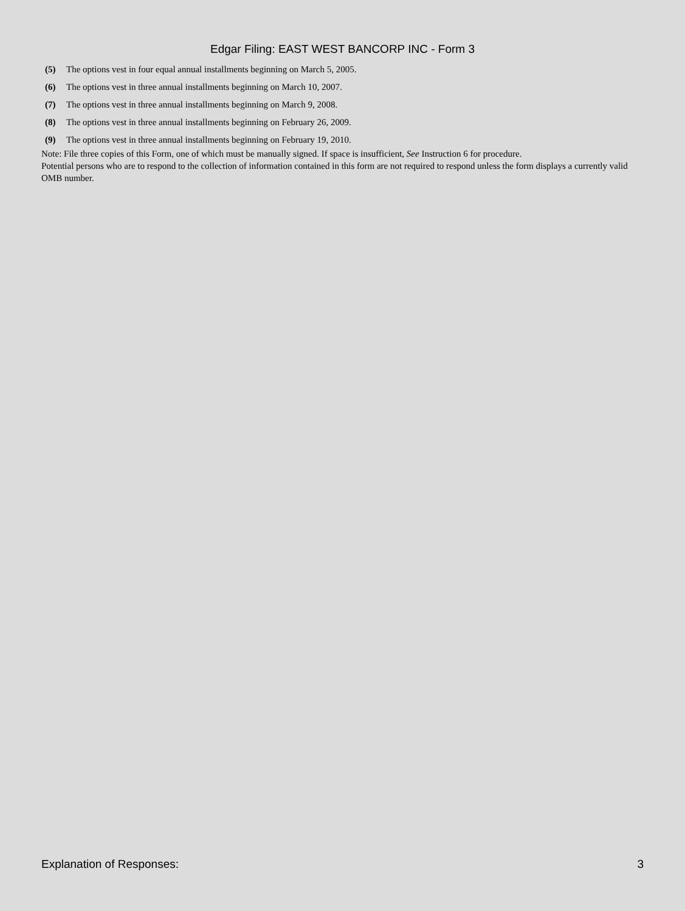Edgar Filing: EAST WEST BANCORP INC - Form 3
(5) The options vest in four equal annual installments beginning on March 5, 2005.
(6) The options vest in three annual installments beginning on March 10, 2007.
(7) The options vest in three annual installments beginning on March 9, 2008.
(8) The options vest in three annual installments beginning on February 26, 2009.
(9) The options vest in three annual installments beginning on February 19, 2010.
Note: File three copies of this Form, one of which must be manually signed. If space is insufficient, See Instruction 6 for procedure.
Potential persons who are to respond to the collection of information contained in this form are not required to respond unless the form displays a currently valid OMB number.
Explanation of Responses: 3